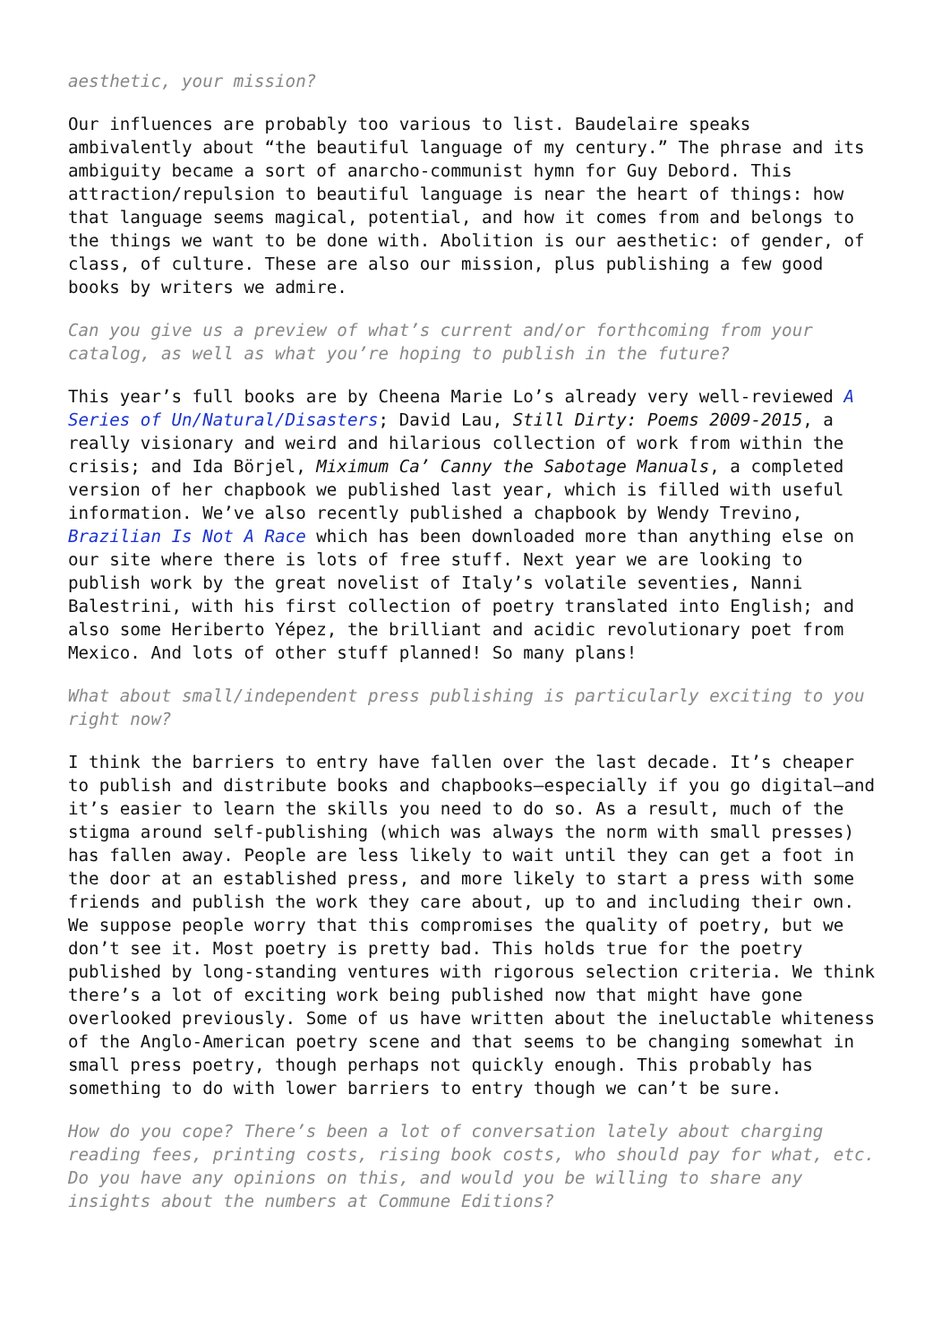aesthetic, your mission?
Our influences are probably too various to list. Baudelaire speaks ambivalently about “the beautiful language of my century.” The phrase and its ambiguity became a sort of anarcho-communist hymn for Guy Debord. This attraction/repulsion to beautiful language is near the heart of things: how that language seems magical, potential, and how it comes from and belongs to the things we want to be done with. Abolition is our aesthetic: of gender, of class, of culture. These are also our mission, plus publishing a few good books by writers we admire.
Can you give us a preview of what’s current and/or forthcoming from your catalog, as well as what you’re hoping to publish in the future?
This year’s full books are by Cheena Marie Lo’s already very well-reviewed A Series of Un/Natural/Disasters; David Lau, Still Dirty: Poems 2009-2015, a really visionary and weird and hilarious collection of work from within the crisis; and Ida Börjel, Miximum Ca’ Canny the Sabotage Manuals, a completed version of her chapbook we published last year, which is filled with useful information. We’ve also recently published a chapbook by Wendy Trevino, Brazilian Is Not A Race which has been downloaded more than anything else on our site where there is lots of free stuff. Next year we are looking to publish work by the great novelist of Italy’s volatile seventies, Nanni Balestrini, with his first collection of poetry translated into English; and also some Heriberto Yépez, the brilliant and acidic revolutionary poet from Mexico. And lots of other stuff planned! So many plans!
What about small/independent press publishing is particularly exciting to you right now?
I think the barriers to entry have fallen over the last decade. It’s cheaper to publish and distribute books and chapbooks—especially if you go digital—and it’s easier to learn the skills you need to do so. As a result, much of the stigma around self-publishing (which was always the norm with small presses) has fallen away. People are less likely to wait until they can get a foot in the door at an established press, and more likely to start a press with some friends and publish the work they care about, up to and including their own. We suppose people worry that this compromises the quality of poetry, but we don’t see it. Most poetry is pretty bad. This holds true for the poetry published by long-standing ventures with rigorous selection criteria. We think there’s a lot of exciting work being published now that might have gone overlooked previously. Some of us have written about the ineluctable whiteness of the Anglo-American poetry scene and that seems to be changing somewhat in small press poetry, though perhaps not quickly enough. This probably has something to do with lower barriers to entry though we can’t be sure.
How do you cope? There’s been a lot of conversation lately about charging reading fees, printing costs, rising book costs, who should pay for what, etc. Do you have any opinions on this, and would you be willing to share any insights about the numbers at Commune Editions?